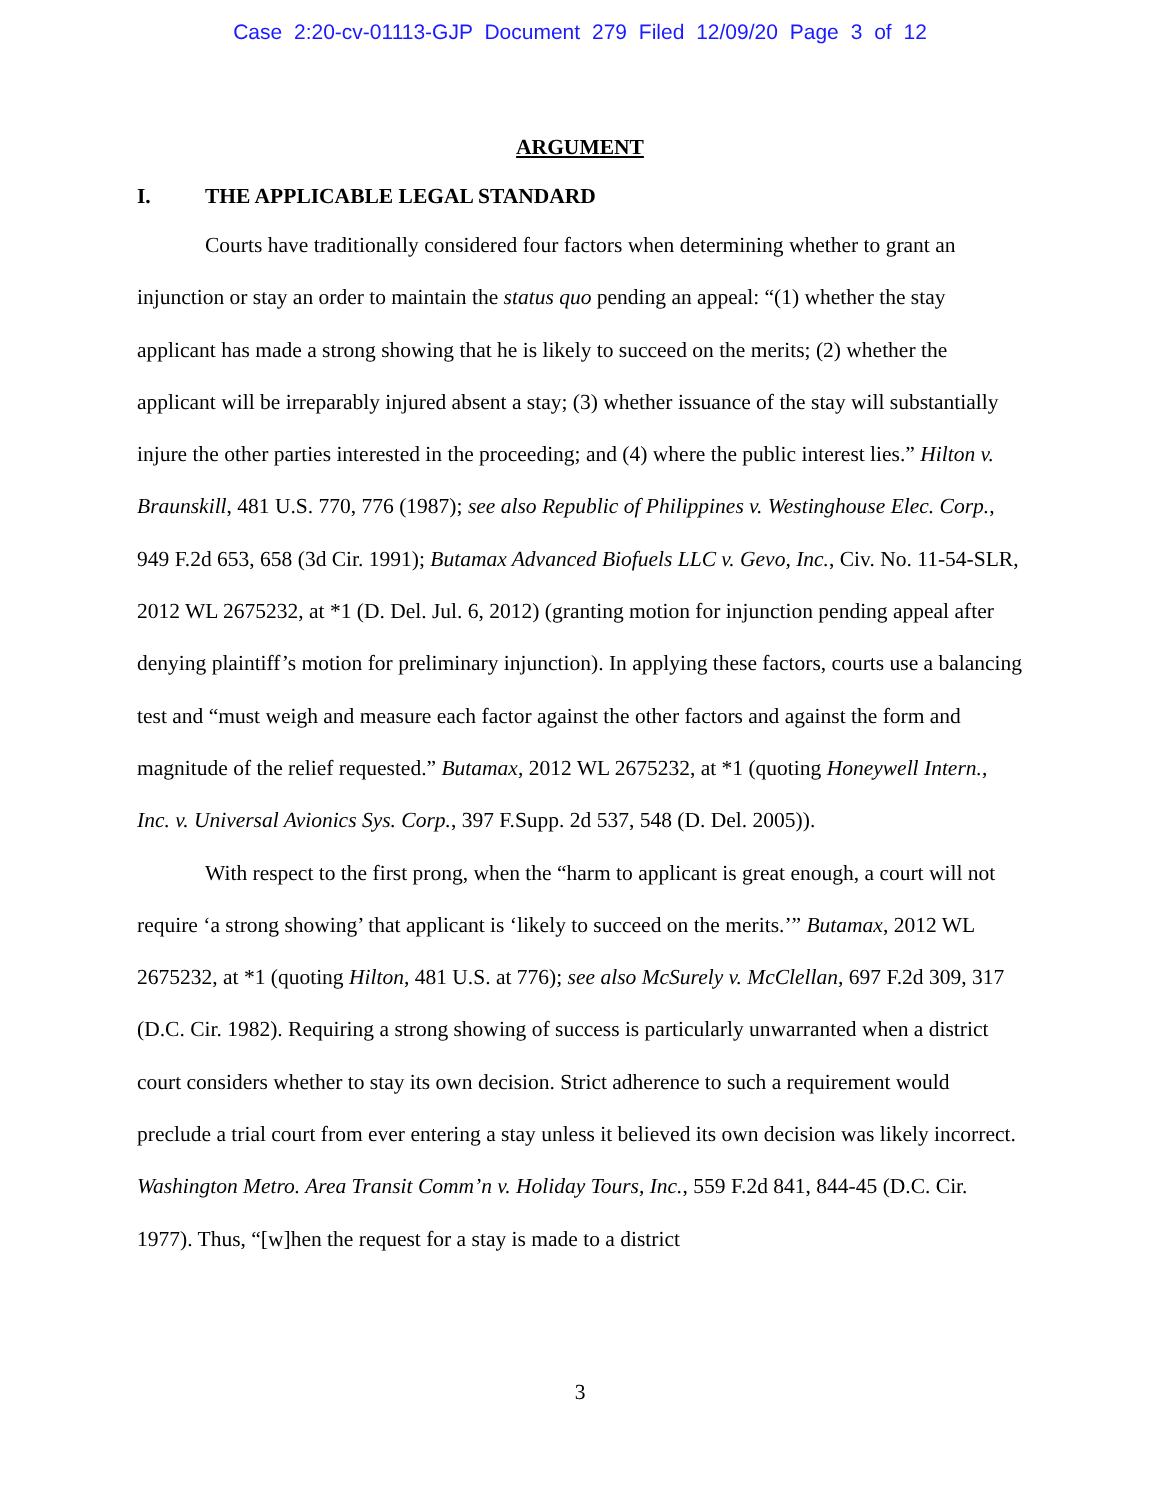Case 2:20-cv-01113-GJP Document 279 Filed 12/09/20 Page 3 of 12
ARGUMENT
I. THE APPLICABLE LEGAL STANDARD
Courts have traditionally considered four factors when determining whether to grant an injunction or stay an order to maintain the status quo pending an appeal: “(1) whether the stay applicant has made a strong showing that he is likely to succeed on the merits; (2) whether the applicant will be irreparably injured absent a stay; (3) whether issuance of the stay will substantially injure the other parties interested in the proceeding; and (4) where the public interest lies.” Hilton v. Braunskill, 481 U.S. 770, 776 (1987); see also Republic of Philippines v. Westinghouse Elec. Corp., 949 F.2d 653, 658 (3d Cir. 1991); Butamax Advanced Biofuels LLC v. Gevo, Inc., Civ. No. 11-54-SLR, 2012 WL 2675232, at *1 (D. Del. Jul. 6, 2012) (granting motion for injunction pending appeal after denying plaintiff’s motion for preliminary injunction). In applying these factors, courts use a balancing test and “must weigh and measure each factor against the other factors and against the form and magnitude of the relief requested.” Butamax, 2012 WL 2675232, at *1 (quoting Honeywell Intern., Inc. v. Universal Avionics Sys. Corp., 397 F.Supp. 2d 537, 548 (D. Del. 2005)).
With respect to the first prong, when the “harm to applicant is great enough, a court will not require ‘a strong showing’ that applicant is ‘likely to succeed on the merits.’” Butamax, 2012 WL 2675232, at *1 (quoting Hilton, 481 U.S. at 776); see also McSurely v. McClellan, 697 F.2d 309, 317 (D.C. Cir. 1982). Requiring a strong showing of success is particularly unwarranted when a district court considers whether to stay its own decision. Strict adherence to such a requirement would preclude a trial court from ever entering a stay unless it believed its own decision was likely incorrect. Washington Metro. Area Transit Comm’n v. Holiday Tours, Inc., 559 F.2d 841, 844-45 (D.C. Cir. 1977). Thus, “[w]hen the request for a stay is made to a district
3